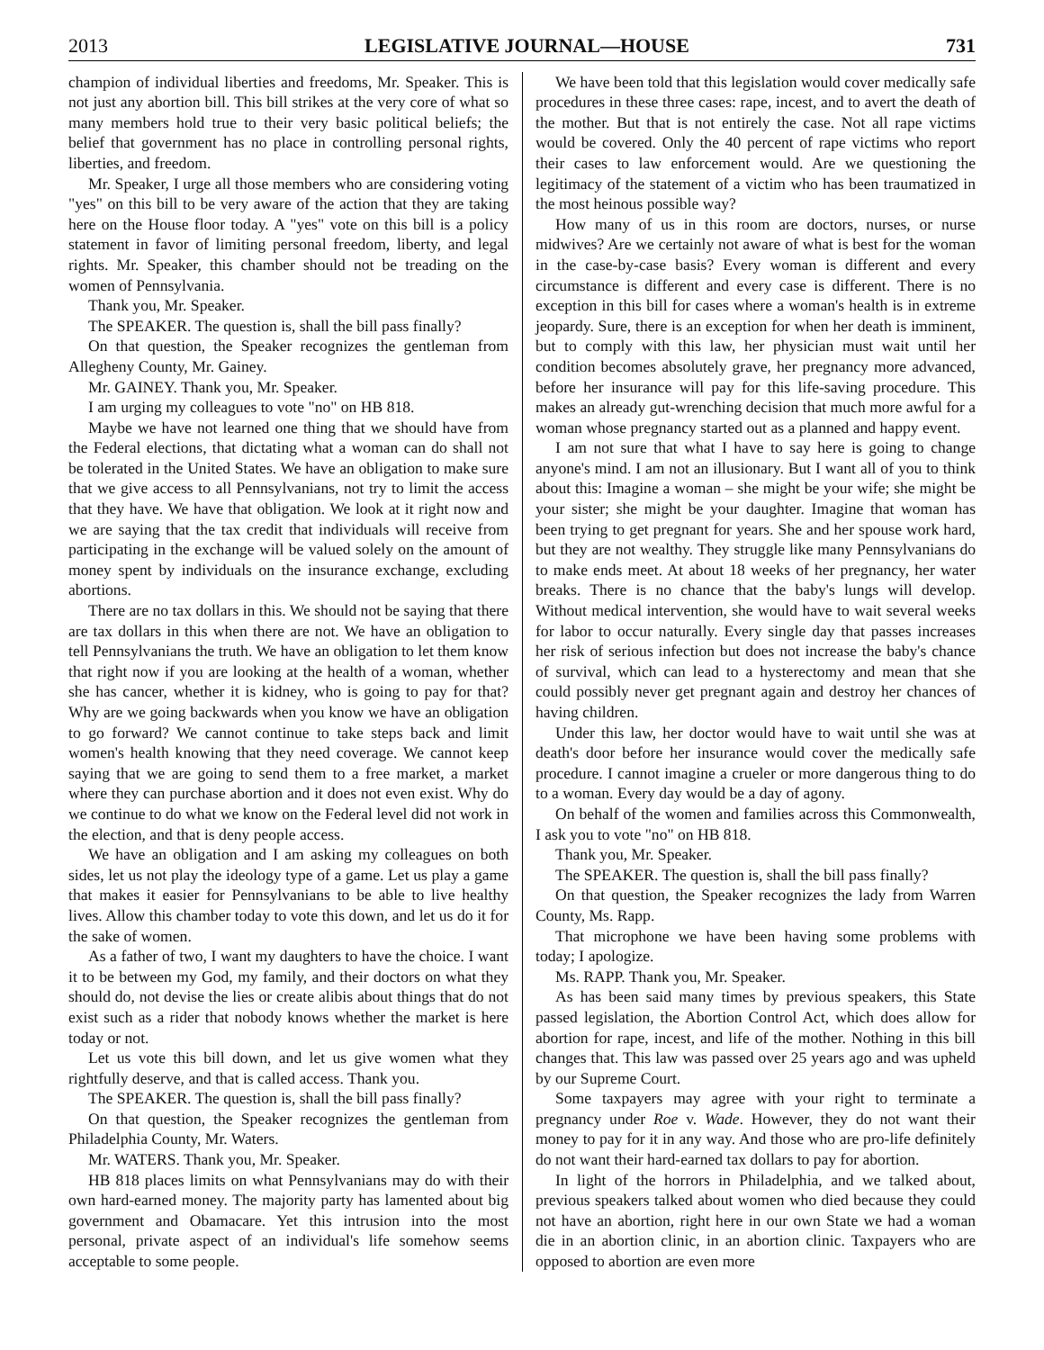2013 LEGISLATIVE JOURNAL—HOUSE 731
champion of individual liberties and freedoms, Mr. Speaker. This is not just any abortion bill. This bill strikes at the very core of what so many members hold true to their very basic political beliefs; the belief that government has no place in controlling personal rights, liberties, and freedom.
Mr. Speaker, I urge all those members who are considering voting "yes" on this bill to be very aware of the action that they are taking here on the House floor today. A "yes" vote on this bill is a policy statement in favor of limiting personal freedom, liberty, and legal rights. Mr. Speaker, this chamber should not be treading on the women of Pennsylvania.
Thank you, Mr. Speaker.
The SPEAKER. The question is, shall the bill pass finally?
On that question, the Speaker recognizes the gentleman from Allegheny County, Mr. Gainey.
Mr. GAINEY. Thank you, Mr. Speaker.
I am urging my colleagues to vote "no" on HB 818.
Maybe we have not learned one thing that we should have from the Federal elections, that dictating what a woman can do shall not be tolerated in the United States. We have an obligation to make sure that we give access to all Pennsylvanians, not try to limit the access that they have. We have that obligation. We look at it right now and we are saying that the tax credit that individuals will receive from participating in the exchange will be valued solely on the amount of money spent by individuals on the insurance exchange, excluding abortions.
There are no tax dollars in this. We should not be saying that there are tax dollars in this when there are not. We have an obligation to tell Pennsylvanians the truth. We have an obligation to let them know that right now if you are looking at the health of a woman, whether she has cancer, whether it is kidney, who is going to pay for that? Why are we going backwards when you know we have an obligation to go forward? We cannot continue to take steps back and limit women's health knowing that they need coverage. We cannot keep saying that we are going to send them to a free market, a market where they can purchase abortion and it does not even exist. Why do we continue to do what we know on the Federal level did not work in the election, and that is deny people access.
We have an obligation and I am asking my colleagues on both sides, let us not play the ideology type of a game. Let us play a game that makes it easier for Pennsylvanians to be able to live healthy lives. Allow this chamber today to vote this down, and let us do it for the sake of women.
As a father of two, I want my daughters to have the choice. I want it to be between my God, my family, and their doctors on what they should do, not devise the lies or create alibis about things that do not exist such as a rider that nobody knows whether the market is here today or not.
Let us vote this bill down, and let us give women what they rightfully deserve, and that is called access. Thank you.
The SPEAKER. The question is, shall the bill pass finally?
On that question, the Speaker recognizes the gentleman from Philadelphia County, Mr. Waters.
Mr. WATERS. Thank you, Mr. Speaker.
HB 818 places limits on what Pennsylvanians may do with their own hard-earned money. The majority party has lamented about big government and Obamacare. Yet this intrusion into the most personal, private aspect of an individual's life somehow seems acceptable to some people.
We have been told that this legislation would cover medically safe procedures in these three cases: rape, incest, and to avert the death of the mother. But that is not entirely the case. Not all rape victims would be covered. Only the 40 percent of rape victims who report their cases to law enforcement would. Are we questioning the legitimacy of the statement of a victim who has been traumatized in the most heinous possible way?
How many of us in this room are doctors, nurses, or nurse midwives? Are we certainly not aware of what is best for the woman in the case-by-case basis? Every woman is different and every circumstance is different and every case is different. There is no exception in this bill for cases where a woman's health is in extreme jeopardy. Sure, there is an exception for when her death is imminent, but to comply with this law, her physician must wait until her condition becomes absolutely grave, her pregnancy more advanced, before her insurance will pay for this life-saving procedure. This makes an already gut-wrenching decision that much more awful for a woman whose pregnancy started out as a planned and happy event.
I am not sure that what I have to say here is going to change anyone's mind. I am not an illusionary. But I want all of you to think about this: Imagine a woman – she might be your wife; she might be your sister; she might be your daughter. Imagine that woman has been trying to get pregnant for years. She and her spouse work hard, but they are not wealthy. They struggle like many Pennsylvanians do to make ends meet. At about 18 weeks of her pregnancy, her water breaks. There is no chance that the baby's lungs will develop. Without medical intervention, she would have to wait several weeks for labor to occur naturally. Every single day that passes increases her risk of serious infection but does not increase the baby's chance of survival, which can lead to a hysterectomy and mean that she could possibly never get pregnant again and destroy her chances of having children.
Under this law, her doctor would have to wait until she was at death's door before her insurance would cover the medically safe procedure. I cannot imagine a crueler or more dangerous thing to do to a woman. Every day would be a day of agony.
On behalf of the women and families across this Commonwealth, I ask you to vote "no" on HB 818.
Thank you, Mr. Speaker.
The SPEAKER. The question is, shall the bill pass finally?
On that question, the Speaker recognizes the lady from Warren County, Ms. Rapp.
That microphone we have been having some problems with today; I apologize.
Ms. RAPP. Thank you, Mr. Speaker.
As has been said many times by previous speakers, this State passed legislation, the Abortion Control Act, which does allow for abortion for rape, incest, and life of the mother. Nothing in this bill changes that. This law was passed over 25 years ago and was upheld by our Supreme Court.
Some taxpayers may agree with your right to terminate a pregnancy under Roe v. Wade. However, they do not want their money to pay for it in any way. And those who are pro-life definitely do not want their hard-earned tax dollars to pay for abortion.
In light of the horrors in Philadelphia, and we talked about, previous speakers talked about women who died because they could not have an abortion, right here in our own State we had a woman die in an abortion clinic, in an abortion clinic. Taxpayers who are opposed to abortion are even more